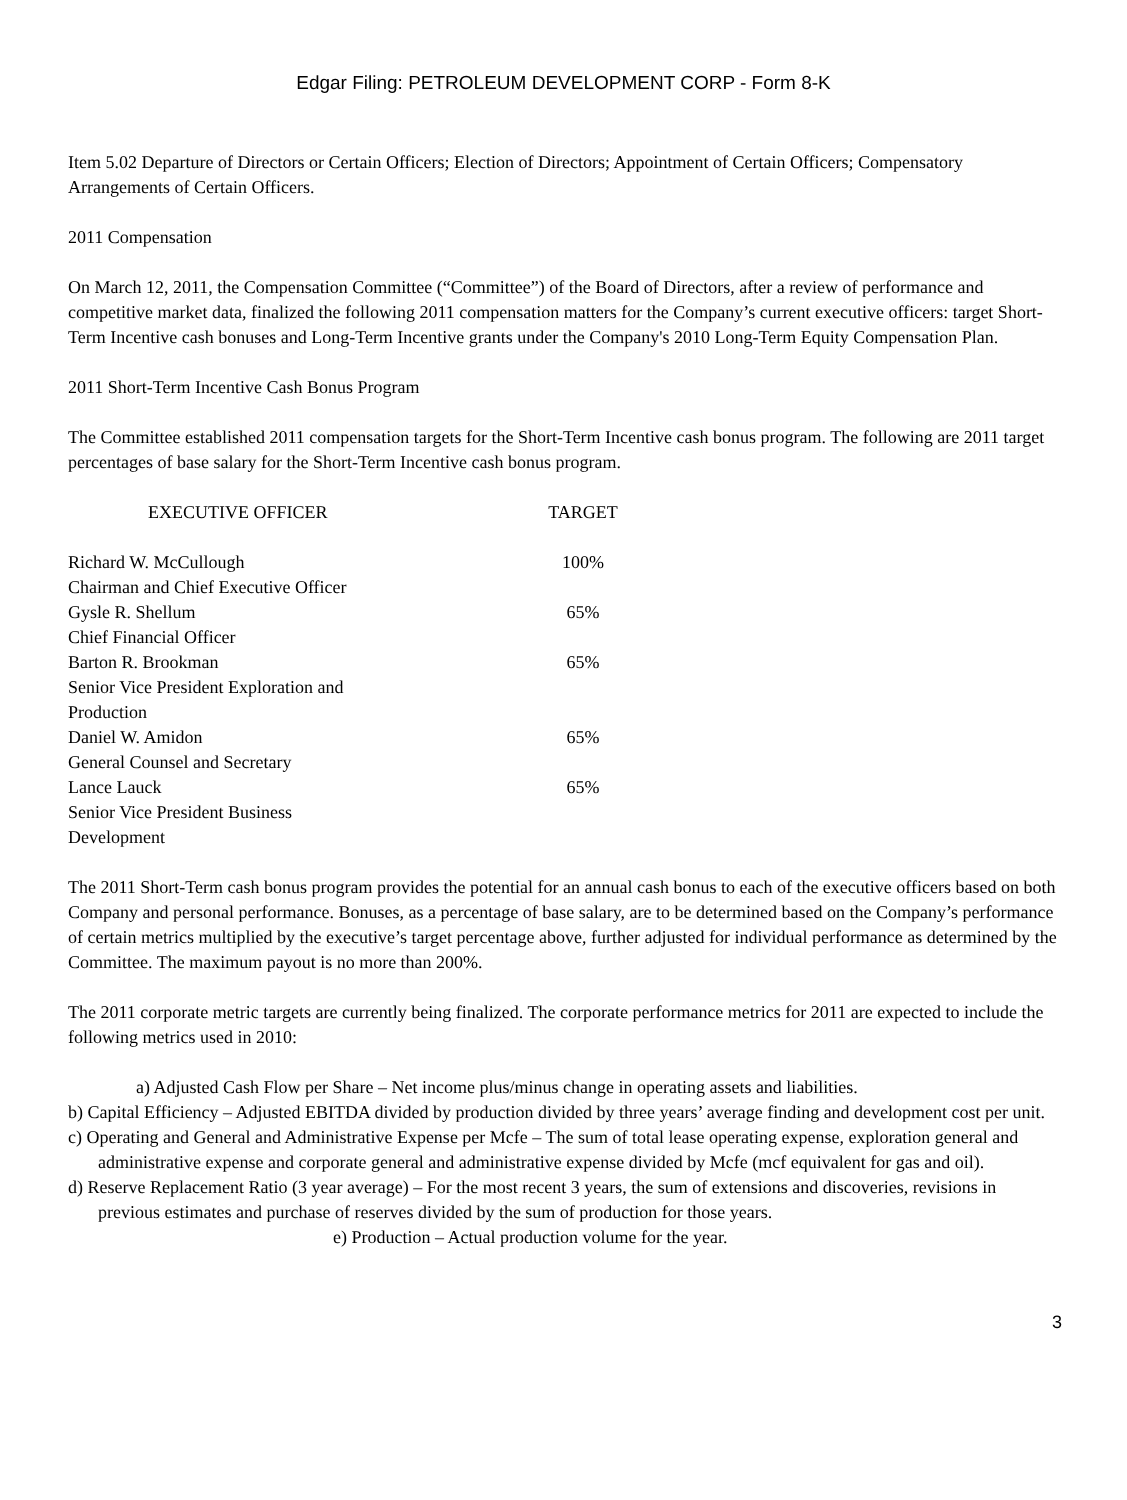Edgar Filing: PETROLEUM DEVELOPMENT CORP - Form 8-K
Item 5.02 Departure of Directors or Certain Officers; Election of Directors; Appointment of Certain Officers; Compensatory Arrangements of Certain Officers.
2011 Compensation
On March 12, 2011, the Compensation Committee (“Committee”) of the Board of Directors, after a review of performance and competitive market data, finalized the following 2011 compensation matters for the Company’s current executive officers: target Short-Term Incentive cash bonuses and Long-Term Incentive grants under the Company's 2010 Long-Term Equity Compensation Plan.
2011 Short-Term Incentive Cash Bonus Program
The Committee established 2011 compensation targets for the Short-Term Incentive cash bonus program. The following are 2011 target percentages of base salary for the Short-Term Incentive cash bonus program.
| EXECUTIVE OFFICER | TARGET |
| --- | --- |
| Richard W. McCullough Chairman and Chief Executive Officer | 100% |
| Gysle R. Shellum Chief Financial Officer | 65% |
| Barton R. Brookman Senior Vice President Exploration and Production | 65% |
| Daniel W. Amidon General Counsel and Secretary | 65% |
| Lance Lauck Senior Vice President Business Development | 65% |
The 2011 Short-Term cash bonus program provides the potential for an annual cash bonus to each of the executive officers based on both Company and personal performance. Bonuses, as a percentage of base salary, are to be determined based on the Company’s performance of certain metrics multiplied by the executive’s target percentage above, further adjusted for individual performance as determined by the Committee. The maximum payout is no more than 200%.
The 2011 corporate metric targets are currently being finalized. The corporate performance metrics for 2011 are expected to include the following metrics used in 2010:
a) Adjusted Cash Flow per Share – Net income plus/minus change in operating assets and liabilities.
b) Capital Efficiency – Adjusted EBITDA divided by production divided by three years’ average finding and development cost per unit.
c) Operating and General and Administrative Expense per Mcfe – The sum of total lease operating expense, exploration general and administrative expense and corporate general and administrative expense divided by Mcfe (mcf equivalent for gas and oil).
d) Reserve Replacement Ratio (3 year average) – For the most recent 3 years, the sum of extensions and discoveries, revisions in previous estimates and purchase of reserves divided by the sum of production for those years.
e) Production – Actual production volume for the year.
3